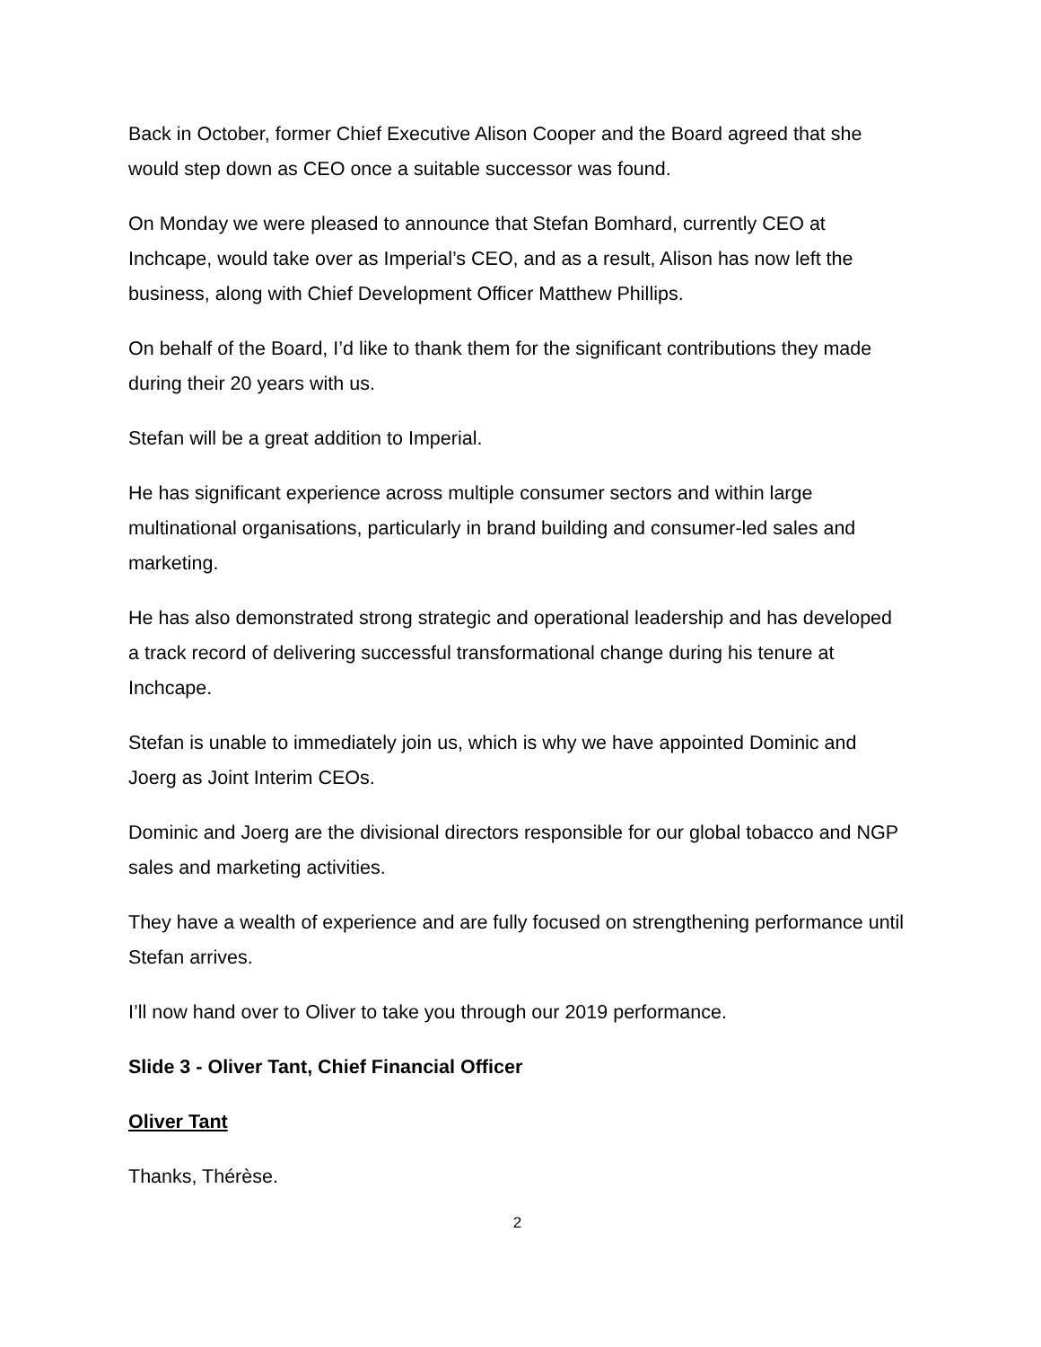Back in October, former Chief Executive Alison Cooper and the Board agreed that she would step down as CEO once a suitable successor was found.
On Monday we were pleased to announce that Stefan Bomhard, currently CEO at Inchcape, would take over as Imperial’s CEO, and as a result, Alison has now left the business, along with Chief Development Officer Matthew Phillips.
On behalf of the Board, I’d like to thank them for the significant contributions they made during their 20 years with us.
Stefan will be a great addition to Imperial.
He has significant experience across multiple consumer sectors and within large multinational organisations, particularly in brand building and consumer-led sales and marketing.
He has also demonstrated strong strategic and operational leadership and has developed a track record of delivering successful transformational change during his tenure at Inchcape.
Stefan is unable to immediately join us, which is why we have appointed Dominic and Joerg as Joint Interim CEOs.
Dominic and Joerg are the divisional directors responsible for our global tobacco and NGP sales and marketing activities.
They have a wealth of experience and are fully focused on strengthening performance until Stefan arrives.
I’ll now hand over to Oliver to take you through our 2019 performance.
Slide 3 - Oliver Tant, Chief Financial Officer
Oliver Tant
Thanks, Thérèse.
2